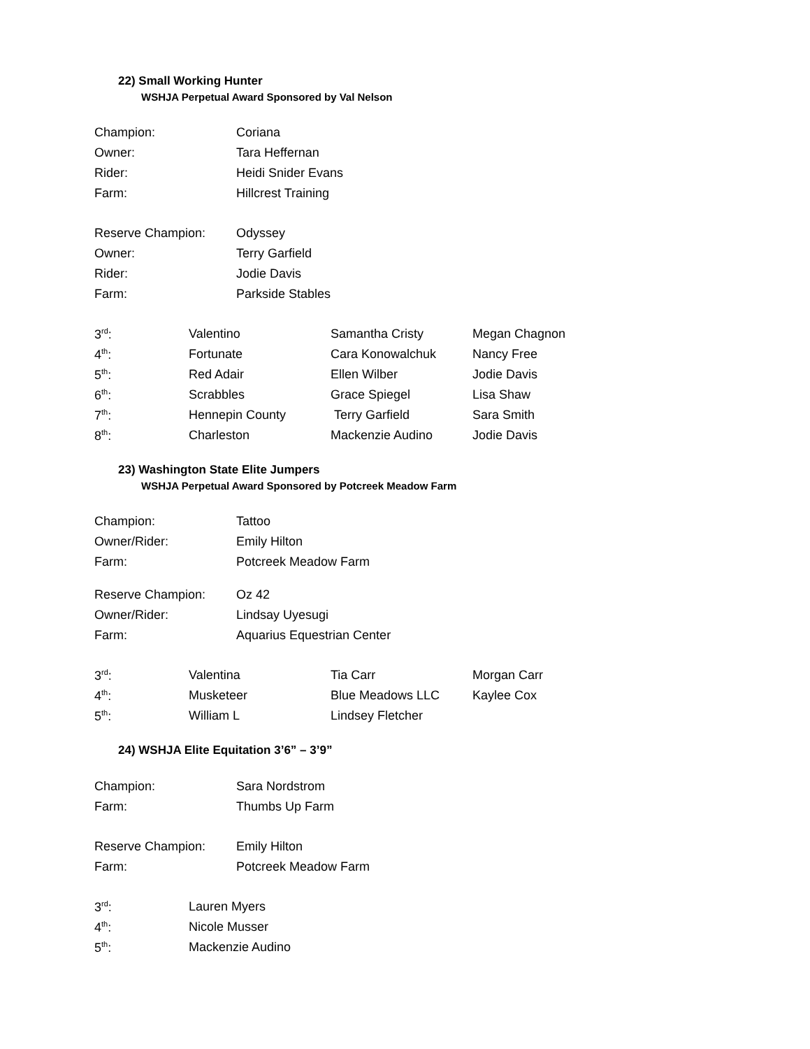22) Small Working Hunter
WSHJA Perpetual Award Sponsored by Val Nelson
| Champion: | Coriana |
| Owner: | Tara Heffernan |
| Rider: | Heidi Snider Evans |
| Farm: | Hillcrest Training |
| Reserve Champion: | Odyssey |
| Owner: | Terry Garfield |
| Rider: | Jodie Davis |
| Farm: | Parkside Stables |
| 3<sup>rd</sup>: | Valentino | Samantha Cristy | Megan Chagnon |
| 4<sup>th</sup>: | Fortunate | Cara Konowalchuk | Nancy Free |
| 5<sup>th</sup>: | Red Adair | Ellen Wilber | Jodie Davis |
| 6<sup>th</sup>: | Scrabbles | Grace Spiegel | Lisa Shaw |
| 7<sup>th</sup>: | Hennepin County | Terry Garfield | Sara Smith |
| 8<sup>th</sup>: | Charleston | Mackenzie Audino | Jodie Davis |
23) Washington State Elite Jumpers
WSHJA Perpetual Award Sponsored by Potcreek Meadow Farm
| Champion: | Tattoo |
| Owner/Rider: | Emily Hilton |
| Farm: | Potcreek Meadow Farm |
| Reserve Champion: | Oz 42 |
| Owner/Rider: | Lindsay Uyesugi |
| Farm: | Aquarius Equestrian Center |
| 3<sup>rd</sup>: | Valentina | Tia Carr | Morgan Carr |
| 4<sup>th</sup>: | Musketeer | Blue Meadows LLC | Kaylee Cox |
| 5<sup>th</sup>: | William L | Lindsey Fletcher | |
24) WSHJA Elite Equitation 3’6” – 3’9”
| Champion: | Sara Nordstrom |
| Farm: | Thumbs Up Farm |
| Reserve Champion: | Emily Hilton |
| Farm: | Potcreek Meadow Farm |
| 3<sup>rd</sup>: | Lauren Myers |
| 4<sup>th</sup>: | Nicole Musser |
| 5<sup>th</sup>: | Mackenzie Audino |